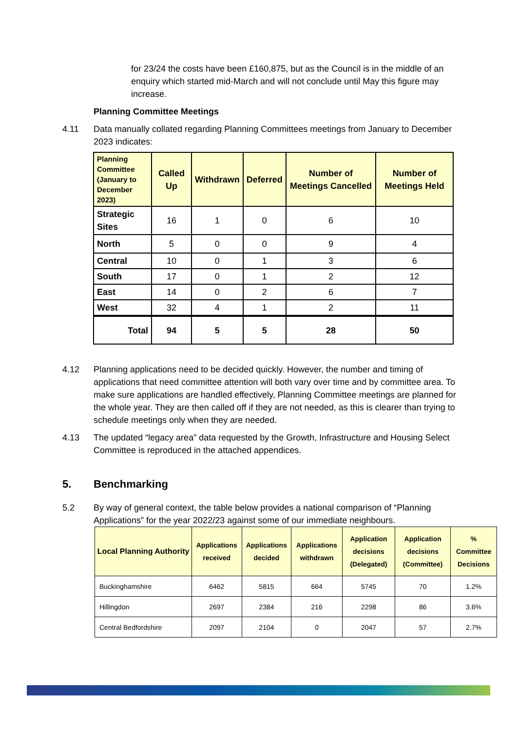for 23/24 the costs have been £160,875, but as the Council is in the middle of an enquiry which started mid-March and will not conclude until May this figure may increase.
Planning Committee Meetings
4.11 Data manually collated regarding Planning Committees meetings from January to December 2023 indicates:
| Planning Committee (January to December 2023) | Called Up | Withdrawn | Deferred | Number of Meetings Cancelled | Number of Meetings Held |
| --- | --- | --- | --- | --- | --- |
| Strategic Sites | 16 | 1 | 0 | 6 | 10 |
| North | 5 | 0 | 0 | 9 | 4 |
| Central | 10 | 0 | 1 | 3 | 6 |
| South | 17 | 0 | 1 | 2 | 12 |
| East | 14 | 0 | 2 | 6 | 7 |
| West | 32 | 4 | 1 | 2 | 11 |
| Total | 94 | 5 | 5 | 28 | 50 |
4.12 Planning applications need to be decided quickly. However, the number and timing of applications that need committee attention will both vary over time and by committee area. To make sure applications are handled effectively, Planning Committee meetings are planned for the whole year. They are then called off if they are not needed, as this is clearer than trying to schedule meetings only when they are needed.
4.13 The updated “legacy area” data requested by the Growth, Infrastructure and Housing Select Committee is reproduced in the attached appendices.
5. Benchmarking
5.2 By way of general context, the table below provides a national comparison of “Planning Applications” for the year 2022/23 against some of our immediate neighbours.
| Local Planning Authority | Applications received | Applications decided | Applications withdrawn | Application decisions (Delegated) | Application decisions (Committee) | % Committee Decisions |
| --- | --- | --- | --- | --- | --- | --- |
| Buckinghamshire | 6462 | 5815 | 664 | 5745 | 70 | 1.2% |
| Hillingdon | 2697 | 2384 | 216 | 2298 | 86 | 3.6% |
| Central Bedfordshire | 2097 | 2104 | 0 | 2047 | 57 | 2.7% |